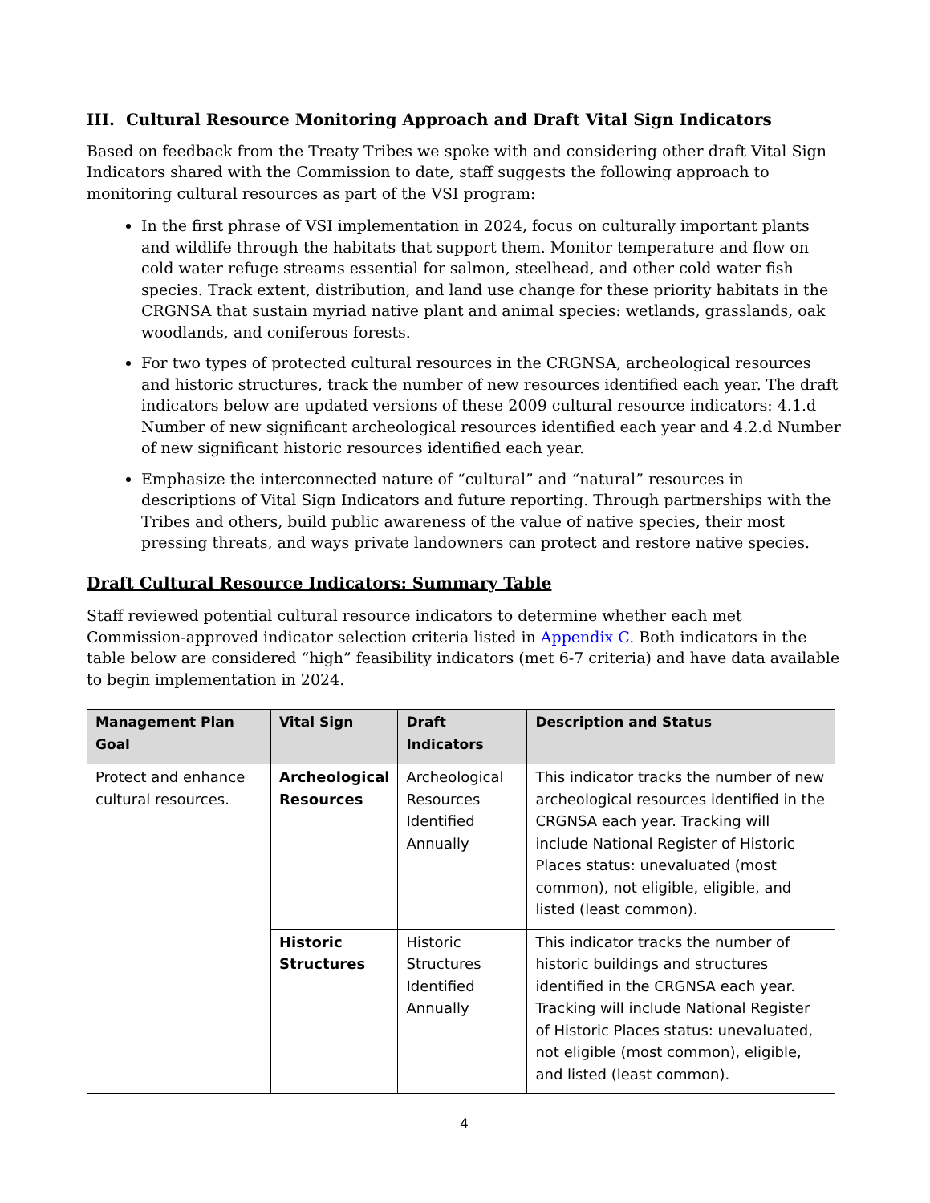III. Cultural Resource Monitoring Approach and Draft Vital Sign Indicators
Based on feedback from the Treaty Tribes we spoke with and considering other draft Vital Sign Indicators shared with the Commission to date, staff suggests the following approach to monitoring cultural resources as part of the VSI program:
In the first phrase of VSI implementation in 2024, focus on culturally important plants and wildlife through the habitats that support them. Monitor temperature and flow on cold water refuge streams essential for salmon, steelhead, and other cold water fish species. Track extent, distribution, and land use change for these priority habitats in the CRGNSA that sustain myriad native plant and animal species: wetlands, grasslands, oak woodlands, and coniferous forests.
For two types of protected cultural resources in the CRGNSA, archeological resources and historic structures, track the number of new resources identified each year. The draft indicators below are updated versions of these 2009 cultural resource indicators: 4.1.d Number of new significant archeological resources identified each year and 4.2.d Number of new significant historic resources identified each year.
Emphasize the interconnected nature of “cultural” and “natural” resources in descriptions of Vital Sign Indicators and future reporting. Through partnerships with the Tribes and others, build public awareness of the value of native species, their most pressing threats, and ways private landowners can protect and restore native species.
Draft Cultural Resource Indicators: Summary Table
Staff reviewed potential cultural resource indicators to determine whether each met Commission-approved indicator selection criteria listed in Appendix C. Both indicators in the table below are considered “high” feasibility indicators (met 6-7 criteria) and have data available to begin implementation in 2024.
| Management Plan Goal | Vital Sign | Draft Indicators | Description and Status |
| --- | --- | --- | --- |
| Protect and enhance cultural resources. | Archeological Resources | Archeological Resources Identified Annually | This indicator tracks the number of new archeological resources identified in the CRGNSA each year. Tracking will include National Register of Historic Places status: unevaluated (most common), not eligible, eligible, and listed (least common). |
| | Historic Structures | Historic Structures Identified Annually | This indicator tracks the number of historic buildings and structures identified in the CRGNSA each year. Tracking will include National Register of Historic Places status: unevaluated, not eligible (most common), eligible, and listed (least common). |
4